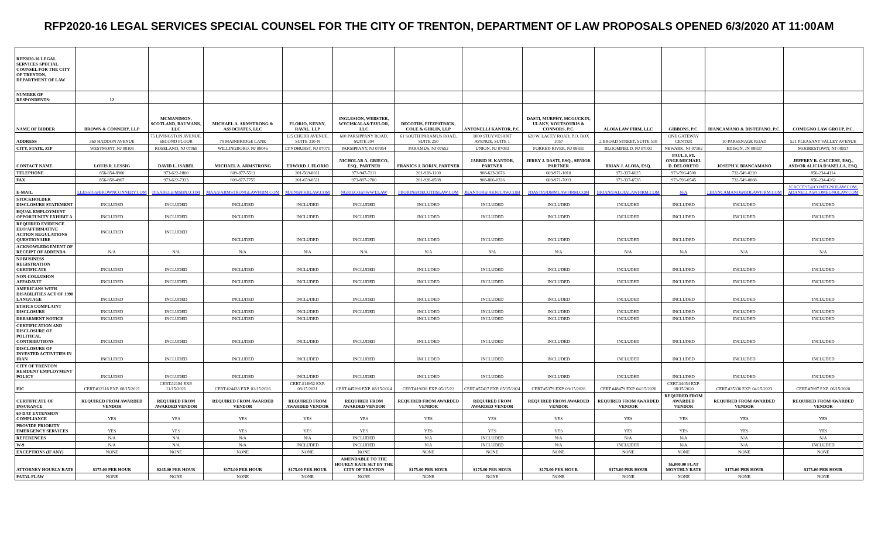RFP2020-16 LEGAL SERVICES SPECIAL COUNSEL FOR THE CITY OF TRENTON, DEPARTMENT OF LAW PROPOSALS OPENED 6/3/2020 AT 11:00AM
| RFP2020-16 LEGAL SERVICES SPECIAL COUNSEL FOR THE CITY OF TRENTON, DEPARTMENT OF LAW | | | | | | | | | | | | |
| NUMBER OF RESPONDENTS: | 12 | | | | | | | | | | | |
| NAME OF BIDDER | BROWN & CONNERY, LLP | MCMANIMON, SCOTLAND, BAUMANN, LLC | MICHAEL A. ARMSTRONG & ASSOCIATES, LLC | FLORIO, KENNY, RAVAL, LLP | INGLESION, WEBSTER, WYCISKALA&TAYLOR, LLC | DECOTIIS, FITZPATRICK, COLE & GIBLIN, LLP | ANTONELLI KANTOR, P.C. | DASTI, MURPHY, MCGUCKIN, ULAKY, KOUTSOURIS & CONNORS, P.C. | ALOIA LAW FIRM, LLC | GIBBONS, P.C. | BIANCAMANO & DISTEFANO, P.C. | COMEGNO LAW GROUP, P.C. |
| ADDRESS | 360 HADDON AVENUE | 75 LIVINGSTON AVENUE, SECOND FLOOR | 79 MAINBRIDGE LANE | 125 CHUBB AVENUE, SUITE 310-N | 600 PARSIPPANY ROAD, SUITE 204 | 61 SOUTH PARAMUS ROAD, SUITE 250 | 1000 STUYVESANT AVENUE, SUITE 1 | 620 W. LACEY ROAD, P.O. BOX 1057 | 2 BROAD STREET, SUITE 510 | ONE GATEWAY CENTER | 10 PARSENAGE ROAD | 521 PLEASANT VALLEY AVENUE |
| CITY, STATE, ZIP | WESTMONT, NJ 08108 | ROSELAND, NJ 07068 | WILLINGBORO, NJ 08046 | LYNDHURST, NJ 07071 | PARSIPPANY, NJ 07054 | PARAMUS, NJ 07652 | UNION, NJ 07083 | FORKED RIVER, NJ 08831 | BLOOMFIELD, NJ 07003 | NEWARK, NJ 07102 | EDISON, JN 08837 | MOORESTOWN, NJ 08057 |
| CONTACT NAME | LOUIS R. LESSIG | DAVID L. ISABEL | MICHAEL A. ARMSTRONG | EDWARD J. FLORIO | NICHOLAR A. GRIECO, ESQ., PARTNER | FRANICS J. BORIN, PARTNER | JARRID H. KANTOR, PARTNER | JERRY J. DASTI, ESQ., SENIOR PARTNER | BRIAN J. ALOIA, ESQ. | PAUL J. ST. ONGE/MICHAEL D. DELORETO | JOSEPH V. BIANCAMANO | JEFFREY R. CACCESE, ESQ., AND/OR ALICIA D'ANELLA, ESQ. |
| TELEPHONE | 856-854-8900 | 973-622-1800 | 609-877-5511 | 201-569-8011 | 973-947-7111 | 201-928-1100 | 908-623-3676 | 609-971-1010 | 973-337-6625 | 973-596-4500 | 732-549-0220 | 856-234-4114 |
| FAX | 856-858-4967 | 973-622-7333 | 609-877-7755 | 201-659-8511 | 973-887-2700 | 201-928-0588 | 908-866-0336 | 609-971-7093 | 973-337-6535 | 973-596-0545 | 732-549-0068 | 856-234-4262 |
| E-MAIL | LLESSIG@BROWNCONNERY.COM | DISABEL@MSBNJ.COM | MAA@ARMSTRONGLAWFIRM.COM | MAIN@FKRLAW.COM | NGRIECO@IWWT.LAW | FBORIN@DECOTIISLAW.COM | JKANTOR@AKNJLAW.COM | JDASTI@DMMLAWFIRM.COM | BRIAN@ALOIALAWFIRM.COM | N/A | J.BIANCAMANO@BDLAWFIRM.COM | JCACCESE@COMEGNOLAW.COM; ADANELLA@COMEGNOLAW.COM |
| STOCKHOLDER DISCLOSURE STATEMENT | INCLUDED | INCLUDED | INCLUDED | INCLUDED | INCLUDED | INCLUDED | INCLUDED | INCLUDED | INCLUDED | INCLUDED | INCLUDED | INCLUDED |
| EQUAL EMPLOYMENT OPPORTUNITY EXHIBIT A | INCLUDED | INCLUDED | INCLUDED | INCLUDED | INCLUDED | INCLUDED | INCLUDED | INCLUDED | INCLUDED | INCLUDED | INCLUDED | INCLUDED |
| REQUIRED EVIDENCE EEO/AFFIRMATIVE ACTION REGULATIONS QUESTIONAIRE | INCLUDED | INCLUDED | INCLUDED | INCLUDED | INCLUDED | INCLUDED | INCLUDED | INCLUDED | INCLUDED | INCLUDED | INCLUDED | INCLUDED |
| ACKNOWLEDGEMENT OF RECEIPT OF ADDENDA | N/A | N/A | N/A | N/A | N/A | N/A | N/A | N/A | N/A | N/A | N/A | N/A |
| NJ BUSINESS REGISTRATION CERTIFICATE | INCLUDED | INCLUDED | INCLUDED | INCLUDED | INCLUDED | INCLUDED | INCLUDED | INCLUDED | INCLUDED | INCLUDED | INCLUDED | INCLUDED |
| NON-COLLUSION AFFADAVIT | INCLUDED | INCLUDED | INCLUDED | INCLUDED | INCLUDED | INCLUDED | INCLUDED | INCLUDED | INCLUDED | INCLUDED | INCLUDED | INCLUDED |
| AMERICANS WITH DISABILITIES ACT OF 1990 LANGUAGE | INCLUDED | INCLUDED | INCLUDED | INCLUDED | INCLUDED | INCLUDED | INCLUDED | INCLUDED | INCLUDED | INCLUDED | INCLUDED | INCLUDED |
| ETHICS COMPLAINT DISCLOSURE | INCLUDED | INCLUDED | INCLUDED | INCLUDED | INCLUDED | INCLUDED | INCLUDED | INCLUDED | INCLUDED | INCLUDED | INCLUDED | INCLUDED |
| DEBARMENT NOTICE | INCLUDED | INCLUDED | INCLUDED | INCLUDED | | INCLUDED | INCLUDED | INCLUDED | INCLUDED | INCLUDED | INCLUDED | INCLUDED |
| CERTIFICATION AND DISCLOSURE OF POLITICAL CONTRIBUTIONS | INCLUDED | INCLUDED | INCLUDED | INCLUDED | INCLUDED | INCLUDED | INCLUDED | INCLUDED | INCLUDED | INCLUDED | INCLUDED | INCLUDED |
| DISCLOSURE OF INVESTED ACTIVITIES IN IRAN | INCLUDED | INCLUDED | INCLUDED | INCLUDED | INCLUDED | INCLUDED | INCLUDED | INCLUDED | INCLUDED | INCLUDED | INCLUDED | INCLUDED |
| CITY OF TRENTON RESIDENT EMPLOYMENT POLICY | INCLUDED | INCLUDED | INCLUDED | INCLUDED | INCLUDED | INCLUDED | INCLUDED | INCLUDED | INCLUDED | INCLUDED | INCLUDED | INCLUDED |
| EIC | CERT.#12316 EXP. 08/15/2021 | CERT.#2184 EXP. 11/15/2021 | CERT.#24433 EXP. 02/15/2026 | CERT.#14952 EXP. 08/15/2021 | CERT.#45296 EXP. 08/15/2024 | CERT.#19036 EXP. 05/15/22 | CERT.#57417 EXP. 05/15/2024 | CERT.#5379 EXP. 09/15/2026 | CERT.#48479 EXP. 04/15/2026 | CERT.#4054 EXP. 08/15/2020 | CERT.#35336 EXP. 04/15/2023 | CERT.#5987 EXP. 06/15/2020 |
| CERTIFICATE OF INSURANCE | REQUIRED FROM AWARDED VENDOR | REQUIRED FROM AWARDED VENDOR | REQUIRED FROM AWARDED VENDOR | REQUIRED FROM AWARDED VENDOR | REQUIRED FROM AWARDED VENDOR | REQUIRED FROM AWARDED VENDOR | REQUIRED FROM AWARDED VENDOR | REQUIRED FROM AWARDED VENDOR | REQUIRED FROM AWARDED VENDOR | REQUIRED FROM AWARDED VENDOR | REQUIRED FROM AWARDED VENDOR | REQUIRED FROM AWARDED VENDOR |
| 60-DAY EXTENSION COMPLIANCE | YES | YES | YES | YES | YES | YES | YES | YES | YES | YES | YES | YES |
| PROVIDE PRIORITY EMERGENCY SERVICES | YES | YES | YES | YES | YES | YES | YES | YES | YES | YES | YES | YES |
| REFERENCES | N/A | N/A | N/A | N/A | INCLUDED | N/A | INCLUDED | N/A | N/A | N/A | N/A | N/A |
| W-9 | N/A | N/A | N/A | INCLUDED | INCLUDED | N/A | INCLUDED | N/A | INCLUDED | N/A | N/A | INCLUDED |
| EXCEPTIONS (IF ANY) | NONE | NONE | NONE | NONE | NONE | NONE | NONE | NONE | NONE | NONE | NONE | NONE |
| ATTORNEY HOURLY RATE | $175.00 PER HOUR | $245.00 PER HOUR | $175.00 PER HOUR | $175.00 PER HOUR | AMENDABLE TO THE HOURLY RATE SET BY THE CITY OF TRENTON | $175.00 PER HOUR | $175.00 PER HOUR | $175.00 PER HOUR | $175.00 PER HOUR | $6,000.00 FLAT MONTHLY RATE | $175.00 PER HOUR | $175.00 PER HOUR |
| FATAL FLAW | NONE | NONE | NONE | NONE | NONE | NONE | NONE | NONE | NONE | NONE | NONE | NONE |